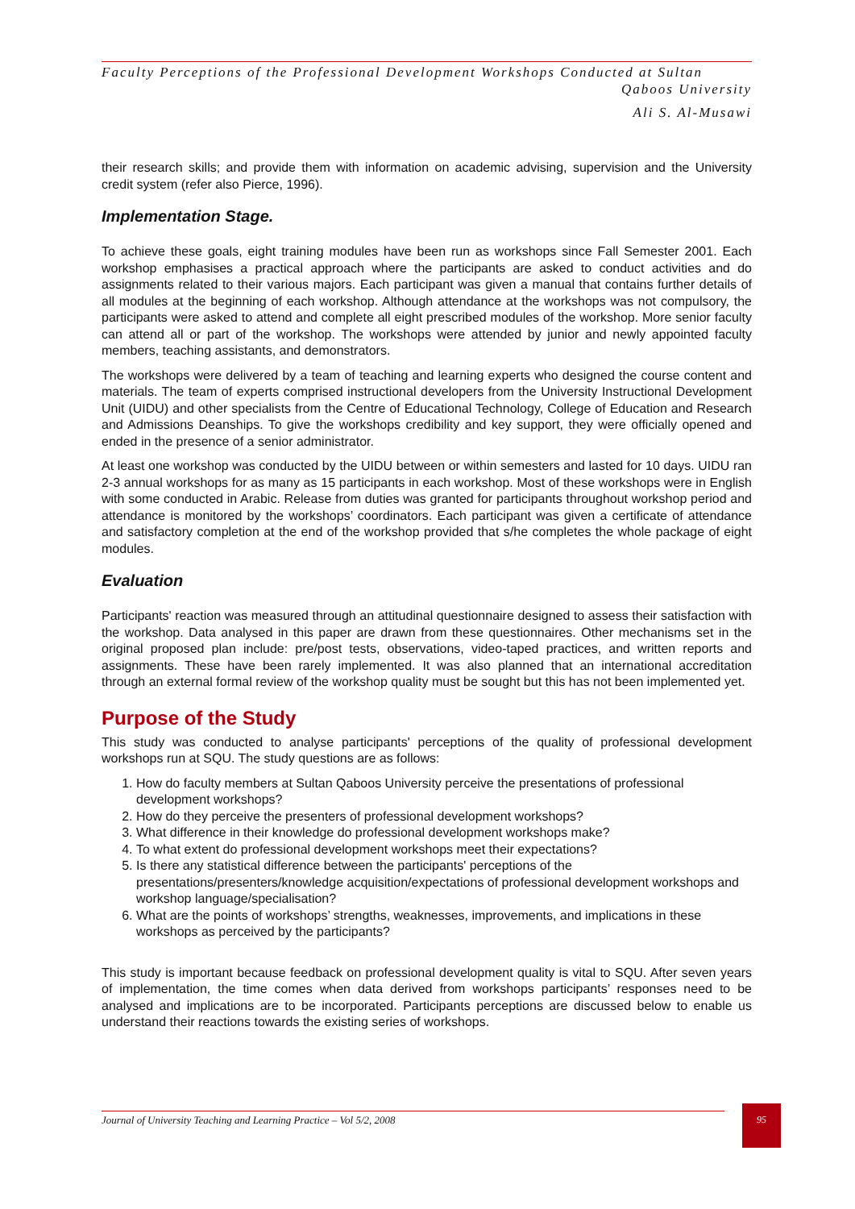Faculty Perceptions of the Professional Development Workshops Conducted at Sultan
Qaboos University
Ali S. Al-Musawi
their research skills; and provide them with information on academic advising, supervision and the University credit system (refer also Pierce, 1996).
Implementation Stage.
To achieve these goals, eight training modules have been run as workshops since Fall Semester 2001. Each workshop emphasises a practical approach where the participants are asked to conduct activities and do assignments related to their various majors. Each participant was given a manual that contains further details of all modules at the beginning of each workshop. Although attendance at the workshops was not compulsory, the participants were asked to attend and complete all eight prescribed modules of the workshop. More senior faculty can attend all or part of the workshop. The workshops were attended by junior and newly appointed faculty members, teaching assistants, and demonstrators.
The workshops were delivered by a team of teaching and learning experts who designed the course content and materials. The team of experts comprised instructional developers from the University Instructional Development Unit (UIDU) and other specialists from the Centre of Educational Technology, College of Education and Research and Admissions Deanships. To give the workshops credibility and key support, they were officially opened and ended in the presence of a senior administrator.
At least one workshop was conducted by the UIDU between or within semesters and lasted for 10 days. UIDU ran 2-3 annual workshops for as many as 15 participants in each workshop. Most of these workshops were in English with some conducted in Arabic. Release from duties was granted for participants throughout workshop period and attendance is monitored by the workshops’ coordinators. Each participant was given a certificate of attendance and satisfactory completion at the end of the workshop provided that s/he completes the whole package of eight modules.
Evaluation
Participants' reaction was measured through an attitudinal questionnaire designed to assess their satisfaction with the workshop. Data analysed in this paper are drawn from these questionnaires. Other mechanisms set in the original proposed plan include: pre/post tests, observations, video-taped practices, and written reports and assignments. These have been rarely implemented. It was also planned that an international accreditation through an external formal review of the workshop quality must be sought but this has not been implemented yet.
Purpose of the Study
This study was conducted to analyse participants' perceptions of the quality of professional development workshops run at SQU. The study questions are as follows:
1. How do faculty members at Sultan Qaboos University perceive the presentations of professional development workshops?
2. How do they perceive the presenters of professional development workshops?
3. What difference in their knowledge do professional development workshops make?
4. To what extent do professional development workshops meet their expectations?
5. Is there any statistical difference between the participants' perceptions of the presentations/presenters/knowledge acquisition/expectations of professional development workshops and workshop language/specialisation?
6. What are the points of workshops’ strengths, weaknesses, improvements, and implications in these workshops as perceived by the participants?
This study is important because feedback on professional development quality is vital to SQU. After seven years of implementation, the time comes when data derived from workshops participants’ responses need to be analysed and implications are to be incorporated. Participants perceptions are discussed below to enable us understand their reactions towards the existing series of workshops.
Journal of University Teaching and Learning Practice – Vol 5/2, 2008
95